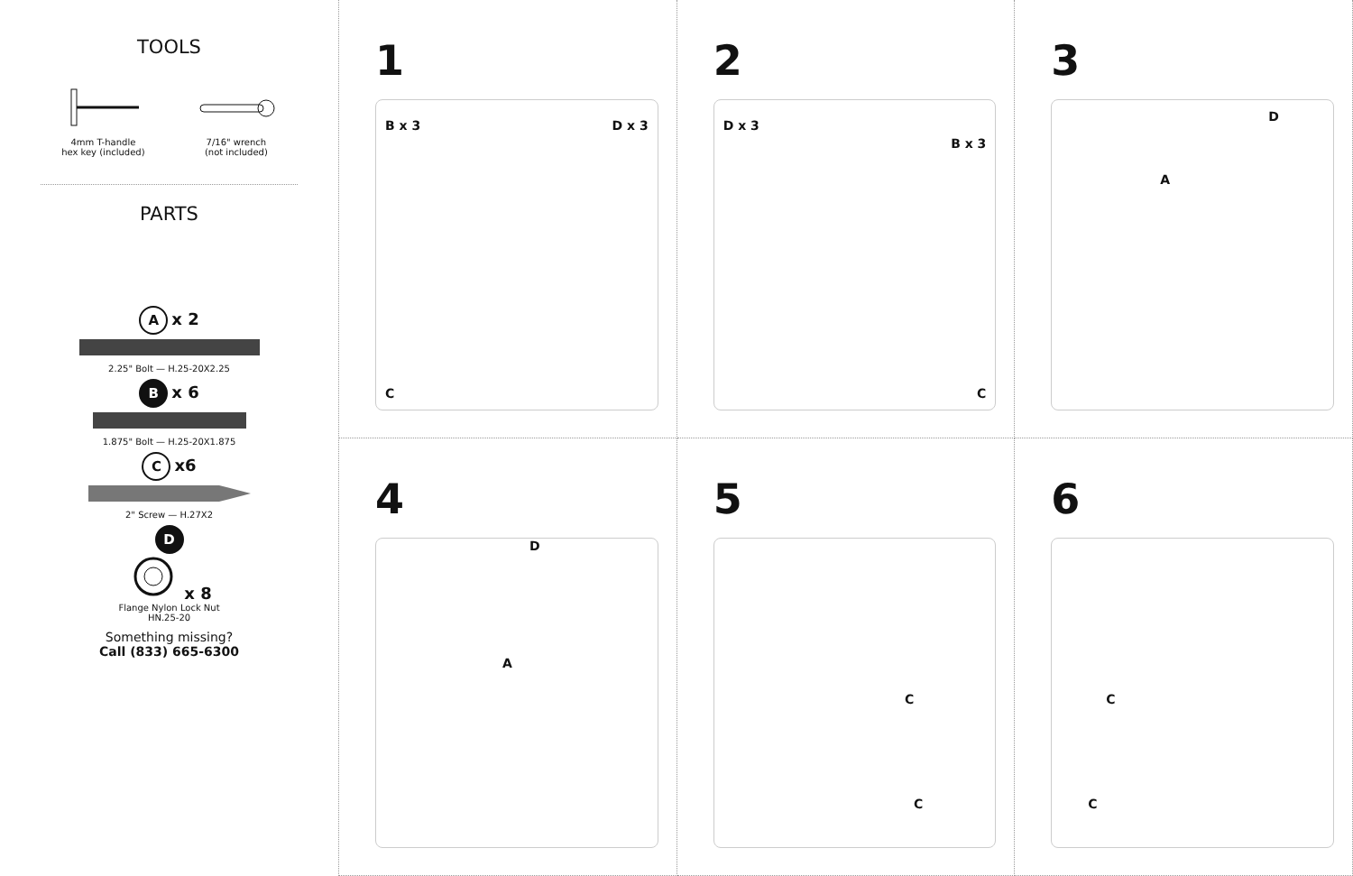TOOLS
4mm T-handle
hex key (included)
7/16" wrench
(not included)
PARTS
Ax 2
2.25" Bolt — H.25-20X2.25
Bx 6
1.875" Bolt — H.25-20X1.875
Cx6
2" Screw — H.27X2
D
x 8
Flange Nylon Lock Nut
HN.25-20
Something missing?
Call (833) 665-6300
1
B x 3 D x 3
C
2
D x 3
B x 3
C
3
D
A
4
D
A
5
C
C
6
C
C